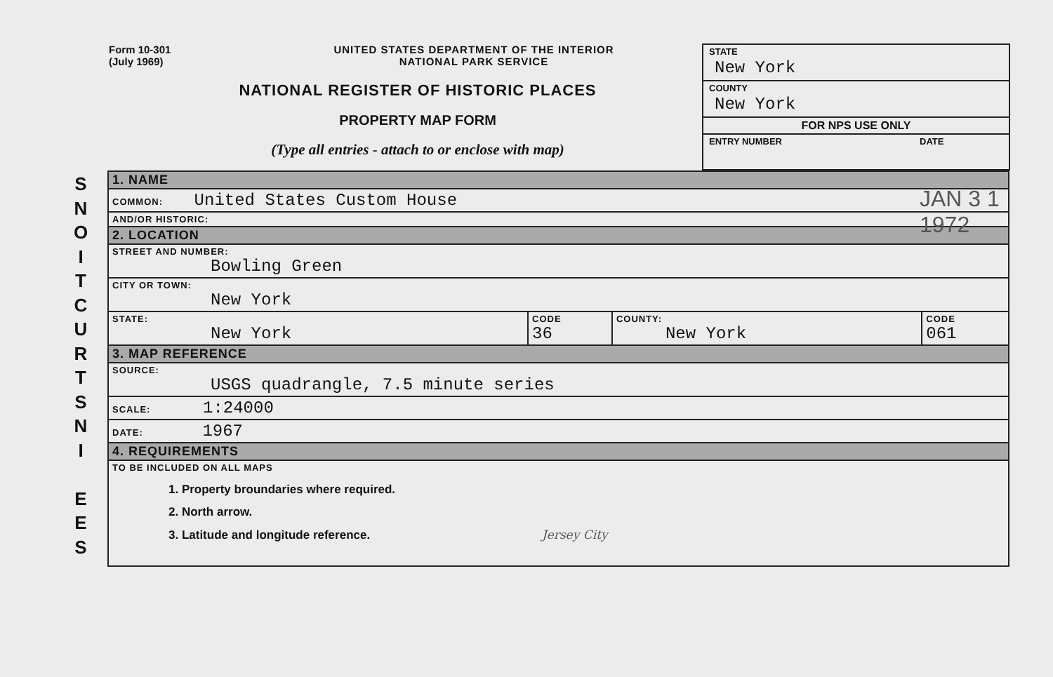S
N
O
I
T
C
U
R
T
S
N
I
E
E
S
Form 10-301
(July 1969)
UNITED STATES DEPARTMENT OF THE INTERIOR
NATIONAL PARK SERVICE
NATIONAL REGISTER OF HISTORIC PLACES
PROPERTY MAP FORM
(Type all entries - attach to or enclose with map)
STATE
New York
COUNTY
New York
FOR NPS USE ONLY
ENTRY NUMBER DATE
JAN 3 1 1972
| 1. NAME | | | |
| COMMON: United States Custom House | | | |
| AND/OR HISTORIC: | | | |
| 2. LOCATION | | | |
| STREET AND NUMBER: Bowling Green | | | |
| CITY OR TOWN: New York | | | |
| STATE: New York | CODE 36 | COUNTY: New York | CODE 061 |
| 3. MAP REFERENCE | | | |
| SOURCE: USGS quadrangle, 7.5 minute series | | | |
| SCALE: 1:24000 | | | |
| DATE: 1967 | | | |
| 4. REQUIREMENTS | | | |
| TO BE INCLUDED ON ALL MAPS 1. Property broundaries where required. 2. North arrow. 3. Latitude and longitude reference. Jersey City | | | |